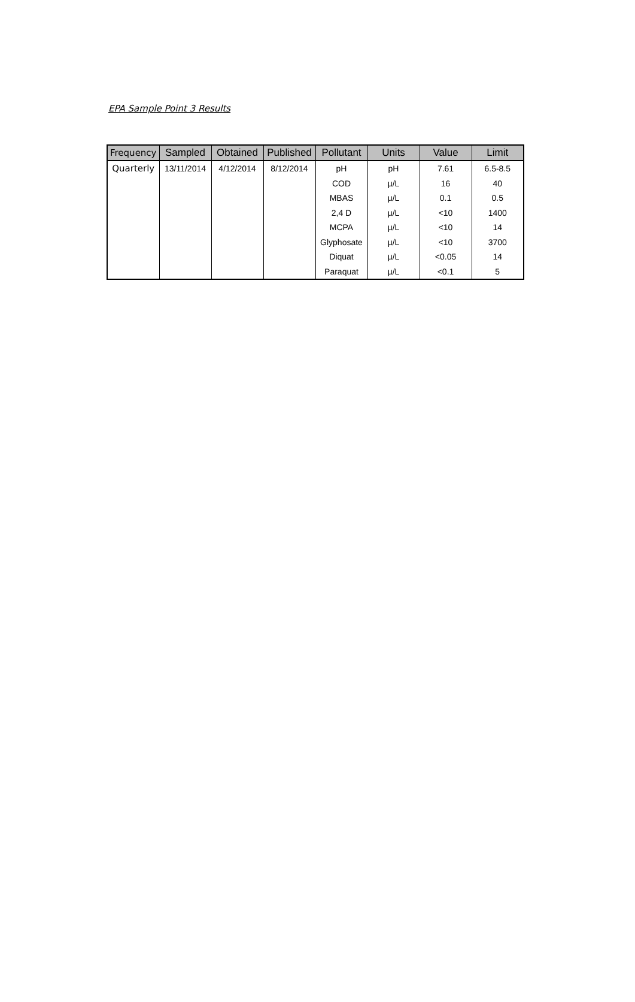EPA Sample Point 3 Results
| Frequency | Sampled | Obtained | Published | Pollutant | Units | Value | Limit |
| --- | --- | --- | --- | --- | --- | --- | --- |
| Quarterly | 13/11/2014 | 4/12/2014 | 8/12/2014 | pH | pH | 7.61 | 6.5-8.5 |
| | | | | COD | µ/L | 16 | 40 |
| | | | | MBAS | µ/L | 0.1 | 0.5 |
| | | | | 2,4 D | µ/L | <10 | 1400 |
| | | | | MCPA | µ/L | <10 | 14 |
| | | | | Glyphosate | µ/L | <10 | 3700 |
| | | | | Diquat | µ/L | <0.05 | 14 |
| | | | | Paraquat | µ/L | <0.1 | 5 |